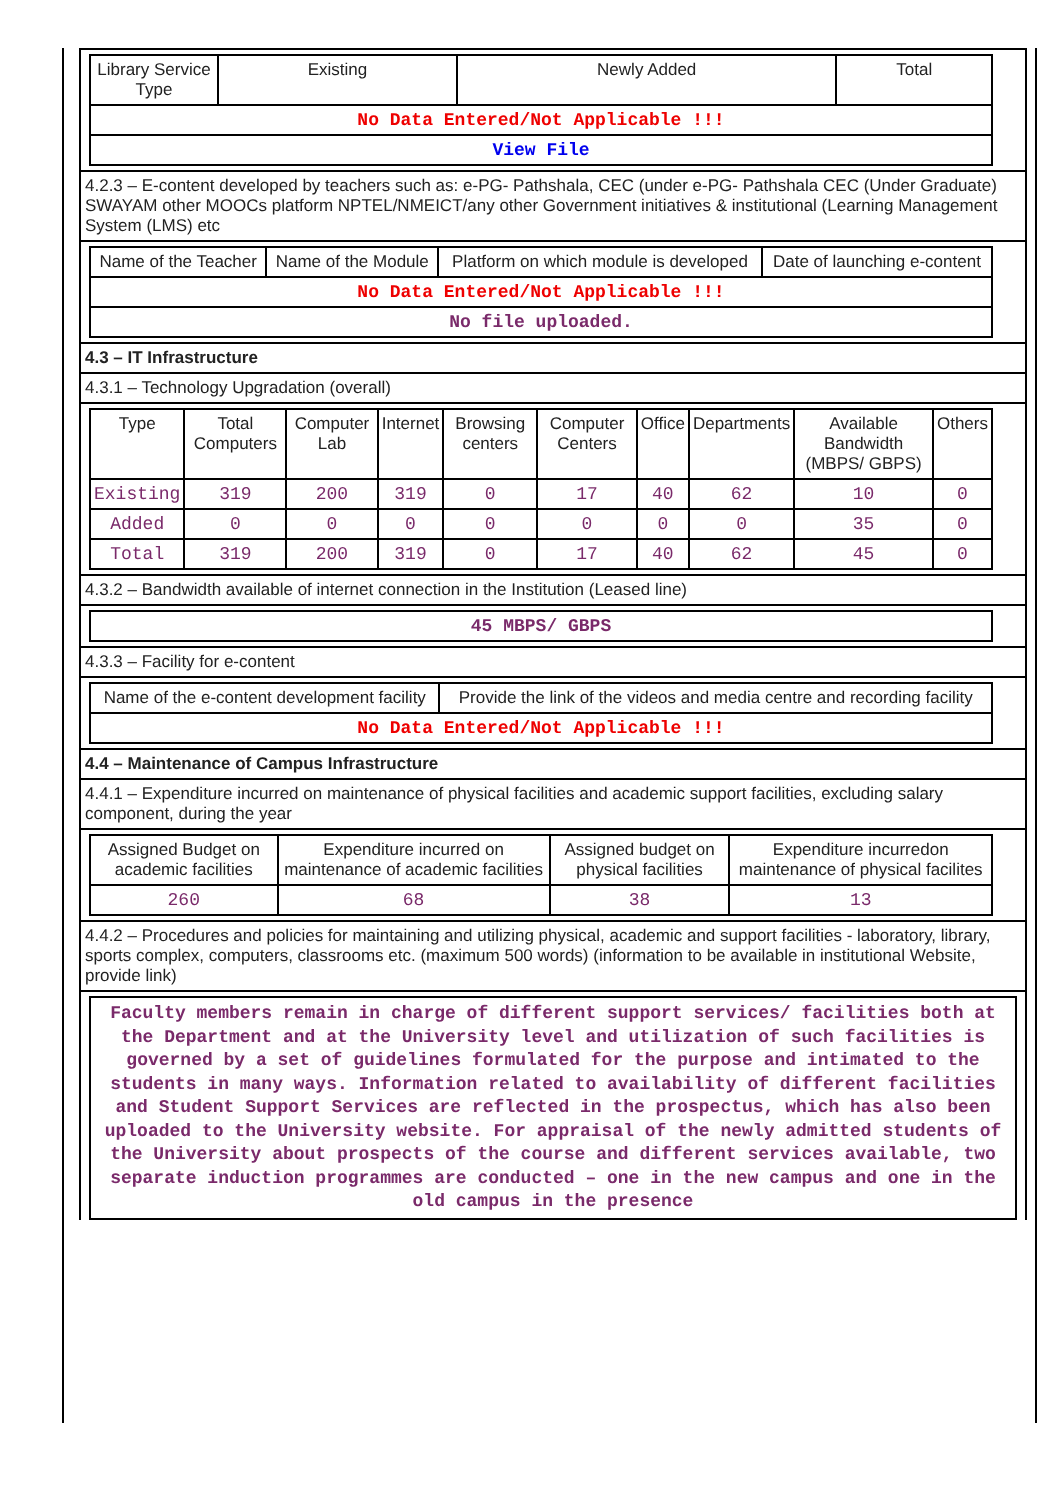| Library Service Type | Existing | Newly Added | Total |
| --- | --- | --- | --- |
| No Data Entered/Not Applicable !!! | | | |
| View File | | | |
4.2.3 – E-content developed by teachers such as: e-PG- Pathshala, CEC (under e-PG- Pathshala CEC (Under Graduate) SWAYAM other MOOCs platform NPTEL/NMEICT/any other Government initiatives & institutional (Learning Management System (LMS) etc
| Name of the Teacher | Name of the Module | Platform on which module is developed | Date of launching e-content |
| --- | --- | --- | --- |
| No Data Entered/Not Applicable !!! | | | |
| No file uploaded. | | | |
4.3 – IT Infrastructure
4.3.1 – Technology Upgradation (overall)
| Type | Total Computers | Computer Lab | Internet | Browsing centers | Computer Centers | Office | Departments | Available Bandwidth (MBPS/ GBPS) | Others |
| --- | --- | --- | --- | --- | --- | --- | --- | --- | --- |
| Existing | 319 | 200 | 319 | 0 | 17 | 40 | 62 | 10 | 0 |
| Added | 0 | 0 | 0 | 0 | 0 | 0 | 0 | 35 | 0 |
| Total | 319 | 200 | 319 | 0 | 17 | 40 | 62 | 45 | 0 |
4.3.2 – Bandwidth available of internet connection in the Institution (Leased line)
| 45 MBPS/ GBPS |
4.3.3 – Facility for e-content
| Name of the e-content development facility | Provide the link of the videos and media centre and recording facility |
| --- | --- |
| No Data Entered/Not Applicable !!! | |
4.4 – Maintenance of Campus Infrastructure
4.4.1 – Expenditure incurred on maintenance of physical facilities and academic support facilities, excluding salary component, during the year
| Assigned Budget on academic facilities | Expenditure incurred on maintenance of academic facilities | Assigned budget on physical facilities | Expenditure incurredon maintenance of physical facilites |
| --- | --- | --- | --- |
| 260 | 68 | 38 | 13 |
4.4.2 – Procedures and policies for maintaining and utilizing physical, academic and support facilities - laboratory, library, sports complex, computers, classrooms etc. (maximum 500 words) (information to be available in institutional Website, provide link)
Faculty members remain in charge of different support services/ facilities both at the Department and at the University level and utilization of such facilities is governed by a set of guidelines formulated for the purpose and intimated to the students in many ways. Information related to availability of different facilities and Student Support Services are reflected in the prospectus, which has also been uploaded to the University website. For appraisal of the newly admitted students of the University about prospects of the course and different services available, two separate induction programmes are conducted – one in the new campus and one in the old campus in the presence